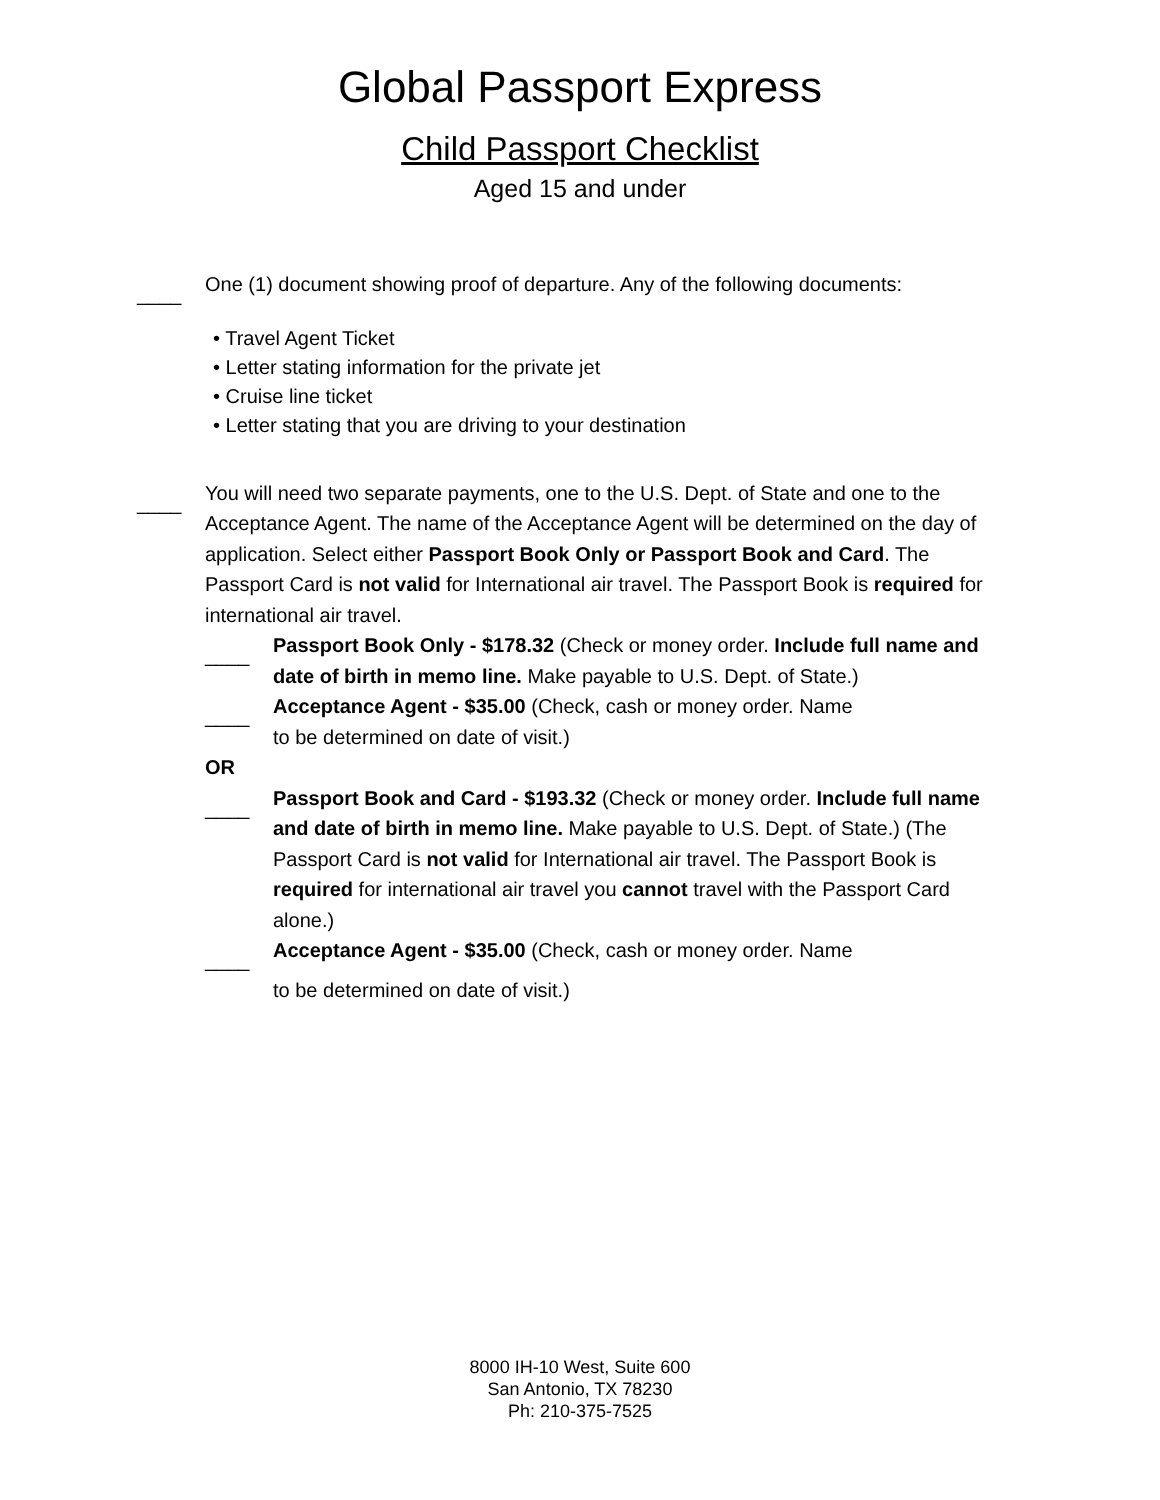Global Passport Express
Child Passport Checklist
Aged 15 and under
____
One (1) document showing proof of departure. Any of the following documents:
• Travel Agent Ticket
• Letter stating information for the private jet
• Cruise line ticket
• Letter stating that you are driving to your destination
____
You will need two separate payments, one to the U.S. Dept. of State and one to the Acceptance Agent. The name of the Acceptance Agent will be determined on the day of application. Select either Passport Book Only or Passport Book and Card. The Passport Card is not valid for International air travel. The Passport Book is required for international air travel.
____
Passport Book Only - $178.32 (Check or money order. Include full name and date of birth in memo line. Make payable to U.S. Dept. of State.)
____
Acceptance Agent - $35.00 (Check, cash or money order. Name
to be determined on date of visit.)
OR
____
Passport Book and Card - $193.32 (Check or money order. Include full name and date of birth in memo line. Make payable to U.S. Dept. of State.) (The Passport Card is not valid for International air travel. The Passport Book is required for international air travel you cannot travel with the Passport Card alone.)
____
Acceptance Agent - $35.00 (Check, cash or money order. Name
to be determined on date of visit.)
8000 IH-10 West, Suite 600
San Antonio, TX 78230
Ph: 210-375-7525